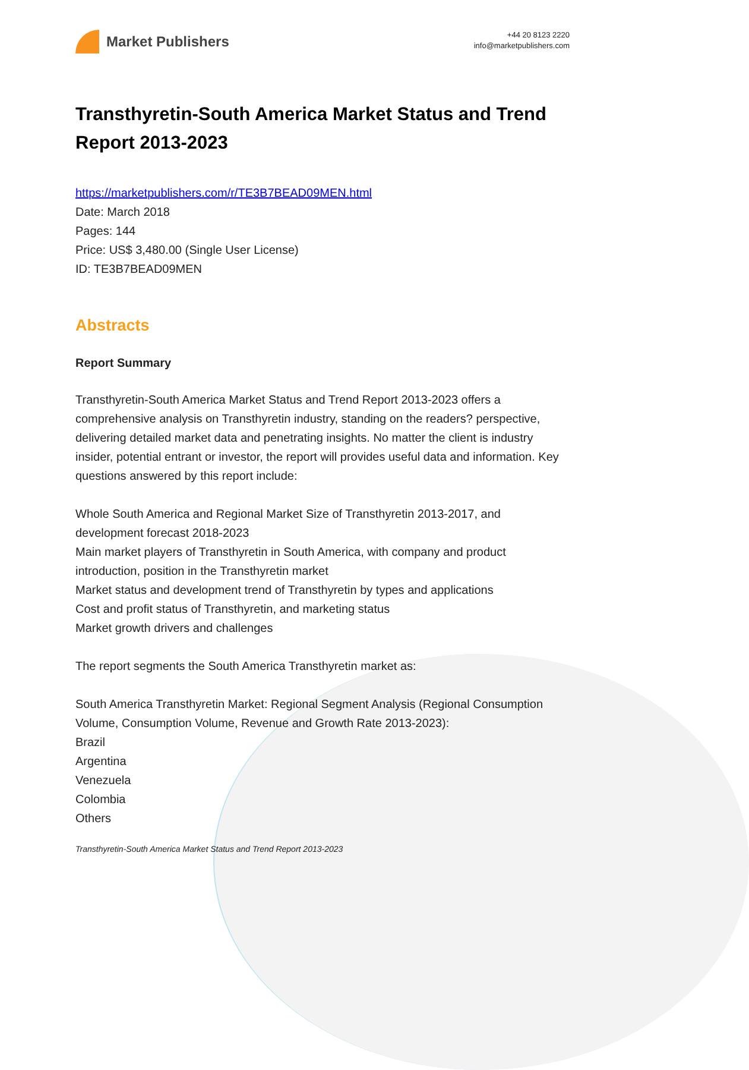Market Publishers
+44 20 8123 2220
info@marketpublishers.com
Transthyretin-South America Market Status and Trend Report 2013-2023
https://marketpublishers.com/r/TE3B7BEAD09MEN.html
Date: March 2018
Pages: 144
Price: US$ 3,480.00 (Single User License)
ID: TE3B7BEAD09MEN
Abstracts
Report Summary
Transthyretin-South America Market Status and Trend Report 2013-2023 offers a comprehensive analysis on Transthyretin industry, standing on the readers? perspective, delivering detailed market data and penetrating insights. No matter the client is industry insider, potential entrant or investor, the report will provides useful data and information. Key questions answered by this report include:
Whole South America and Regional Market Size of Transthyretin 2013-2017, and development forecast 2018-2023
Main market players of Transthyretin in South America, with company and product introduction, position in the Transthyretin market
Market status and development trend of Transthyretin by types and applications
Cost and profit status of Transthyretin, and marketing status
Market growth drivers and challenges
The report segments the South America Transthyretin market as:
South America Transthyretin Market: Regional Segment Analysis (Regional Consumption Volume, Consumption Volume, Revenue and Growth Rate 2013-2023):
Brazil
Argentina
Venezuela
Colombia
Others
Transthyretin-South America Market Status and Trend Report 2013-2023